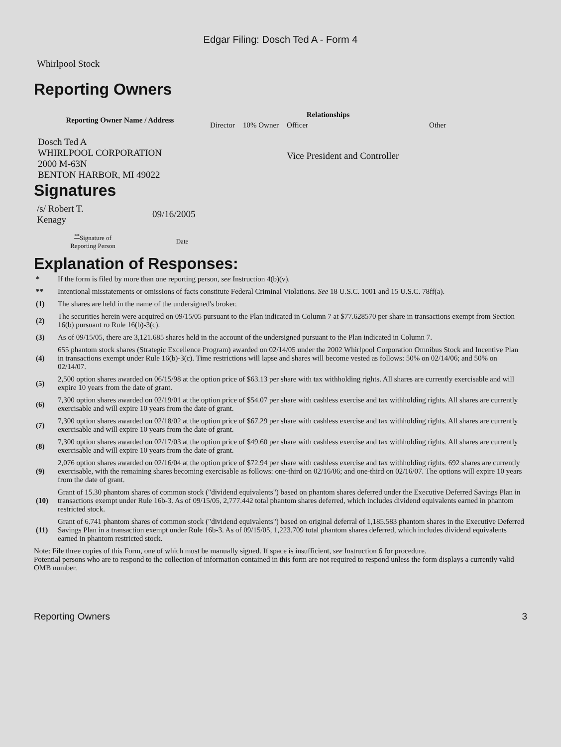Edgar Filing: Dosch Ted A - Form 4
Whirlpool Stock
Reporting Owners
| Reporting Owner Name / Address | Relationships | | | |
| --- | --- | --- | --- | --- |
| | Director | 10% Owner | Officer | Other |
| Dosch Ted A WHIRLPOOL CORPORATION 2000 M-63N BENTON HARBOR, MI 49022 | | | Vice President and Controller | |
Signatures
| /s/ Robert T. Kenagy | 09/16/2005 |
| <sup>**</sup> Signature of Reporting Person | Date |
Explanation of Responses:
| * | If the form is filed by more than one reporting person, see Instruction 4(b)(v). |
| ** | Intentional misstatements or omissions of facts constitute Federal Criminal Violations. See 18 U.S.C. 1001 and 15 U.S.C. 78ff(a). |
| (1) | The shares are held in the name of the undersigned's broker. |
| (2) | The securities herein were acquired on 09/15/05 pursuant to the Plan indicated in Column 7 at $77.628570 per share in transactions exempt from Section 16(b) pursuant ro Rule 16(b)-3(c). |
| (3) | As of 09/15/05, there are 3,121.685 shares held in the account of the undersigned pursuant to the Plan indicated in Column 7. |
| (4) | 655 phantom stock shares (Strategic Excellence Program) awarded on 02/14/05 under the 2002 Whirlpool Corporation Omnibus Stock and Incentive Plan in transactions exempt under Rule 16(b)-3(c). Time restrictions will lapse and shares will become vested as follows: 50% on 02/14/06; and 50% on 02/14/07. |
| (5) | 2,500 option shares awarded on 06/15/98 at the option price of $63.13 per share with tax withholding rights. All shares are currently exercisable and will expire 10 years from the date of grant. |
| (6) | 7,300 option shares awarded on 02/19/01 at the option price of $54.07 per share with cashless exercise and tax withholding rights. All shares are currently exercisable and will expire 10 years from the date of grant. |
| (7) | 7,300 option shares awarded on 02/18/02 at the option price of $67.29 per share with cashless exercise and tax withholding rights. All shares are currently exercisable and will expire 10 years from the date of grant. |
| (8) | 7,300 option shares awarded on 02/17/03 at the option price of $49.60 per share with cashless exercise and tax withholding rights. All shares are currently exercisable and will expire 10 years from the date of grant. |
| (9) | 2,076 option shares awarded on 02/16/04 at the option price of $72.94 per share with cashless exercise and tax withholding rights. 692 shares are currently exercisable, with the remaining shares becoming exercisable as follows: one-third on 02/16/06; and one-third on 02/16/07. The options will expire 10 years from the date of grant. |
| (10) | Grant of 15.30 phantom shares of common stock ("dividend equivalents") based on phantom shares deferred under the Executive Deferred Savings Plan in transactions exempt under Rule 16b-3. As of 09/15/05, 2,777.442 total phantom shares deferred, which includes dividend equivalents earned in phantom restricted stock. |
| (11) | Grant of 6.741 phantom shares of common stock ("dividend equivalents") based on original deferral of 1,185.583 phantom shares in the Executive Deferred Savings Plan in a transaction exempt under Rule 16b-3. As of 09/15/05, 1,223.709 total phantom shares deferred, which includes dividend equivalents earned in phantom restricted stock. |
Note: File three copies of this Form, one of which must be manually signed. If space is insufficient, see Instruction 6 for procedure.
Potential persons who are to respond to the collection of information contained in this form are not required to respond unless the form displays a currently valid OMB number.
Reporting Owners 3